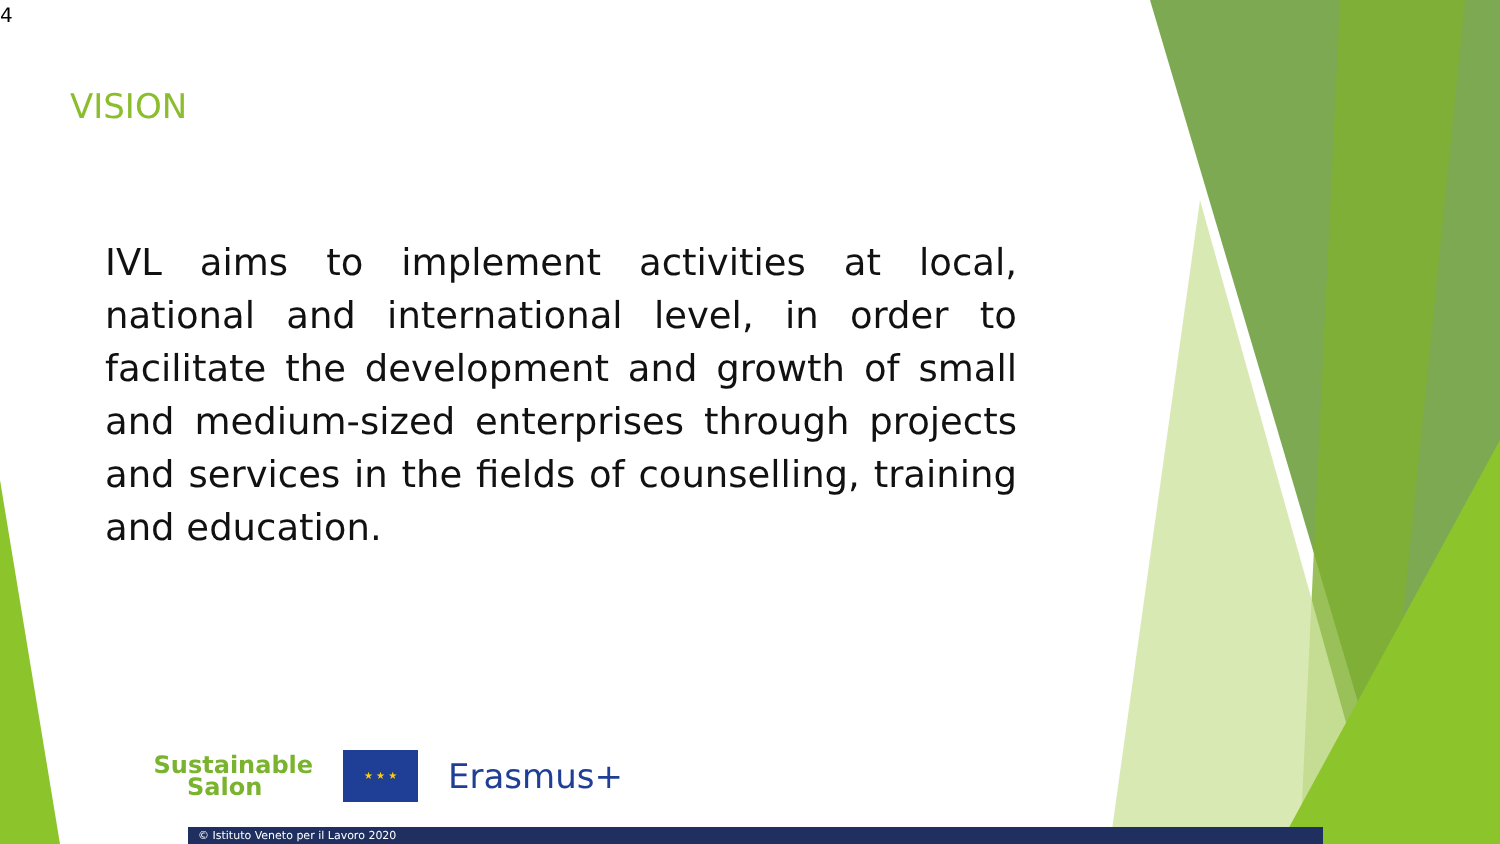4
VISION
IVL aims to implement activities at local, national and international level, in order to facilitate the development and growth of small and medium-sized enterprises through projects and services in the fields of counselling, training and education.
Sustainable
Salon
★ ★ ★
Erasmus+
© Istituto Veneto per il Lavoro 2020